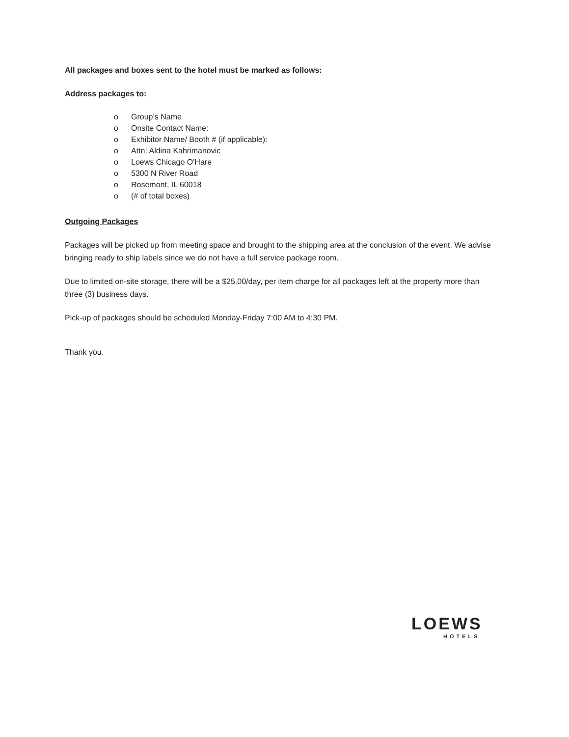All packages and boxes sent to the hotel must be marked as follows:
Address packages to:
o Group’s Name
o Onsite Contact Name:
o Exhibitor Name/ Booth # (if applicable):
o Attn: Aldina Kahrimanovic
o Loews Chicago O'Hare
o 5300 N River Road
o Rosemont, IL 60018
o (# of total boxes)
Outgoing Packages
Packages will be picked up from meeting space and brought to the shipping area at the conclusion of the event. We advise bringing ready to ship labels since we do not have a full service package room.
Due to limited on-site storage, there will be a $25.00/day, per item charge for all packages left at the property more than three (3) business days.
Pick-up of packages should be scheduled Monday-Friday 7:00 AM to 4:30 PM.
Thank you.
LOEWS
HOTELS